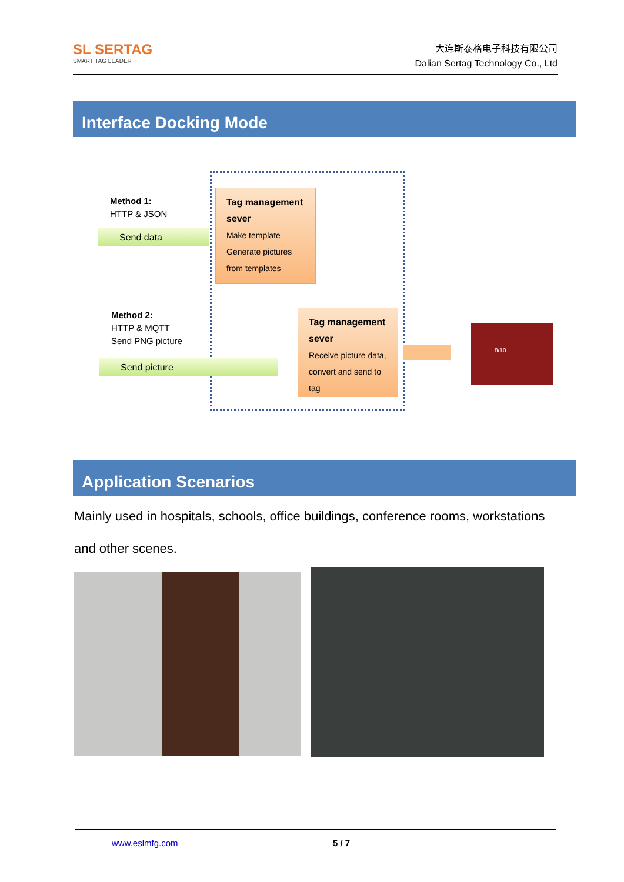SL SERTAG
SMART TAG LEADER
大连斯泰格电子科技有限公司
Dalian Sertag Technology Co., Ltd
Interface Docking Mode
Method 1:
HTTP & JSON
Send data
Tag management sever
Make template
Generate pictures from templates
Method 2:
HTTP & MQTT
Send PNG picture
Send picture
Tag management sever
Receive picture data, convert and send to tag
8/10
Application Scenarios
Mainly used in hospitals, schools, office buildings, conference rooms, workstations and other scenes.
www.eslmfg.com 5 / 7